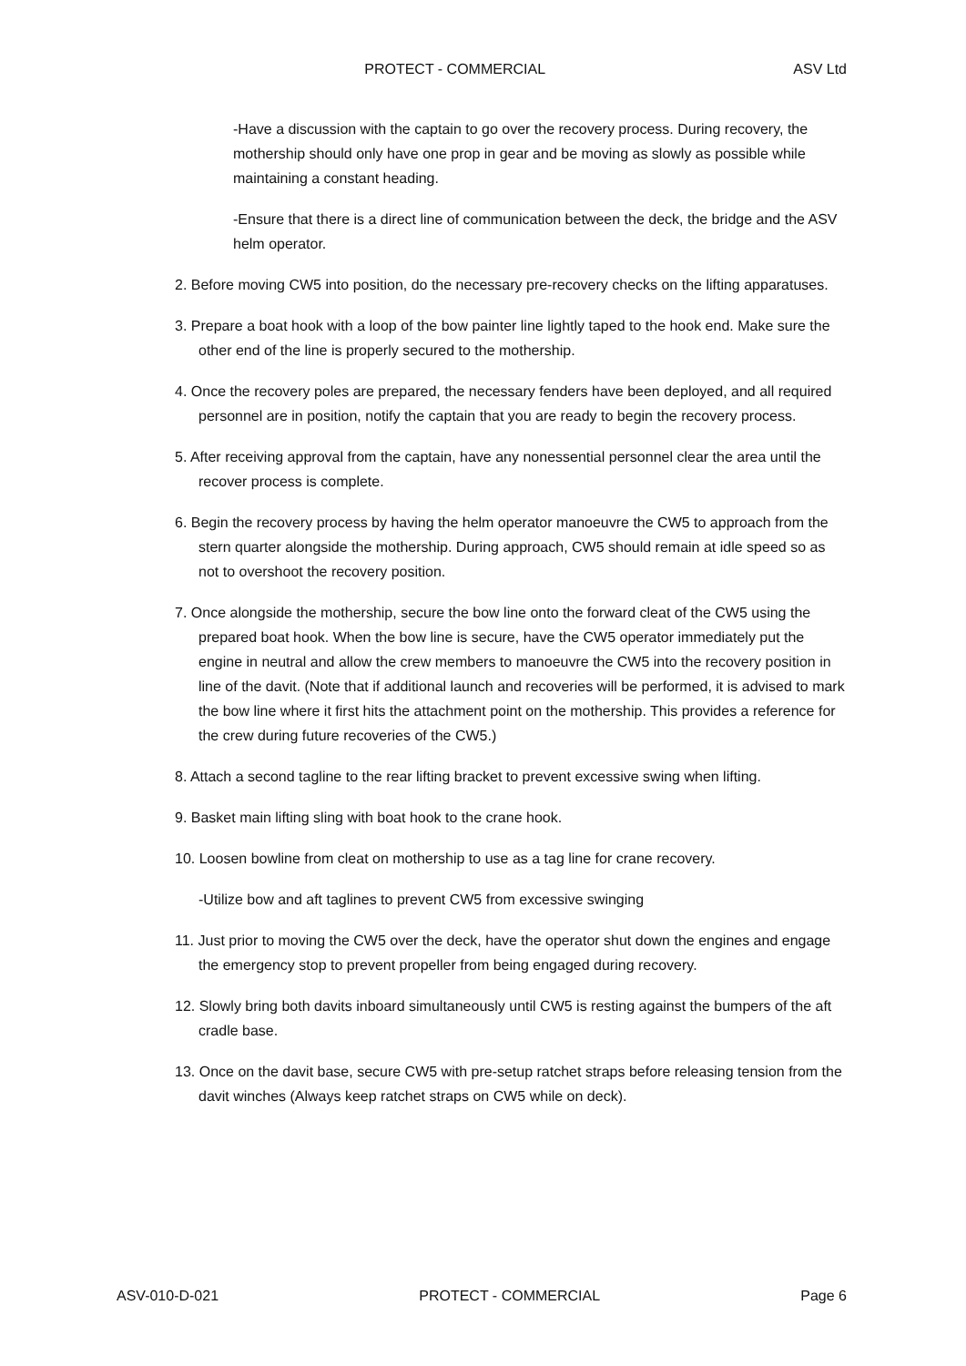PROTECT - COMMERCIAL ASV Ltd
-Have a discussion with the captain to go over the recovery process. During recovery, the mothership should only have one prop in gear and be moving as slowly as possible while maintaining a constant heading.
-Ensure that there is a direct line of communication between the deck, the bridge and the ASV helm operator.
2. Before moving CW5 into position, do the necessary pre-recovery checks on the lifting apparatuses.
3. Prepare a boat hook with a loop of the bow painter line lightly taped to the hook end. Make sure the other end of the line is properly secured to the mothership.
4. Once the recovery poles are prepared, the necessary fenders have been deployed, and all required personnel are in position, notify the captain that you are ready to begin the recovery process.
5. After receiving approval from the captain, have any nonessential personnel clear the area until the recover process is complete.
6. Begin the recovery process by having the helm operator manoeuvre the CW5 to approach from the stern quarter alongside the mothership. During approach, CW5 should remain at idle speed so as not to overshoot the recovery position.
7. Once alongside the mothership, secure the bow line onto the forward cleat of the CW5 using the prepared boat hook. When the bow line is secure, have the CW5 operator immediately put the engine in neutral and allow the crew members to manoeuvre the CW5 into the recovery position in line of the davit. (Note that if additional launch and recoveries will be performed, it is advised to mark the bow line where it first hits the attachment point on the mothership. This provides a reference for the crew during future recoveries of the CW5.)
8. Attach a second tagline to the rear lifting bracket to prevent excessive swing when lifting.
9. Basket main lifting sling with boat hook to the crane hook.
10. Loosen bowline from cleat on mothership to use as a tag line for crane recovery.
-Utilize bow and aft taglines to prevent CW5 from excessive swinging
11. Just prior to moving the CW5 over the deck, have the operator shut down the engines and engage the emergency stop to prevent propeller from being engaged during recovery.
12. Slowly bring both davits inboard simultaneously until CW5 is resting against the bumpers of the aft cradle base.
13. Once on the davit base, secure CW5 with pre-setup ratchet straps before releasing tension from the davit winches (Always keep ratchet straps on CW5 while on deck).
ASV-010-D-021 PROTECT - COMMERCIAL Page 6